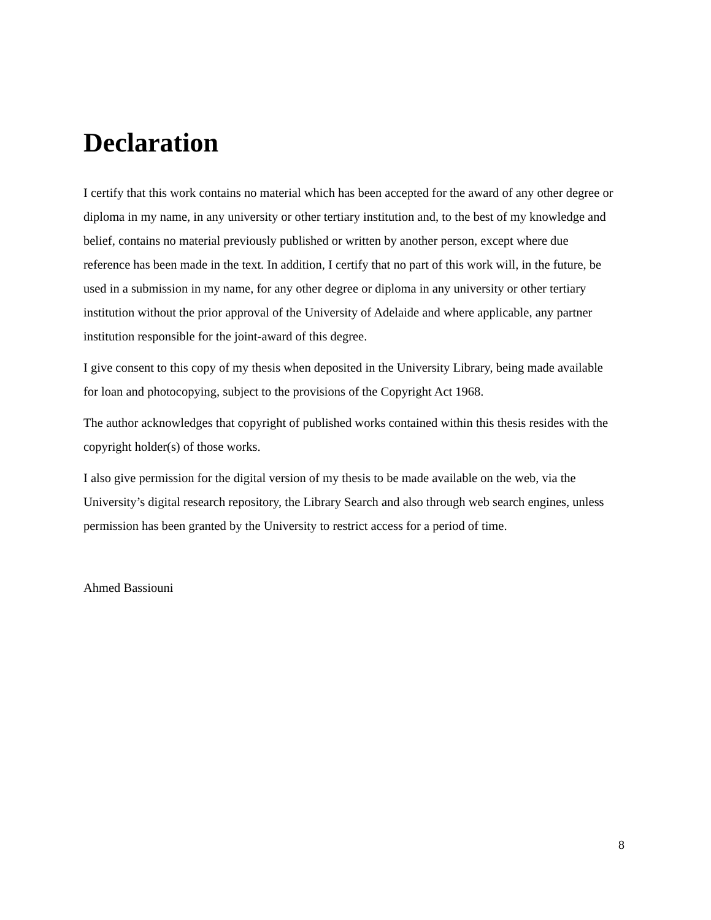Declaration
I certify that this work contains no material which has been accepted for the award of any other degree or diploma in my name, in any university or other tertiary institution and, to the best of my knowledge and belief, contains no material previously published or written by another person, except where due reference has been made in the text. In addition, I certify that no part of this work will, in the future, be used in a submission in my name, for any other degree or diploma in any university or other tertiary institution without the prior approval of the University of Adelaide and where applicable, any partner institution responsible for the joint-award of this degree.
I give consent to this copy of my thesis when deposited in the University Library, being made available for loan and photocopying, subject to the provisions of the Copyright Act 1968.
The author acknowledges that copyright of published works contained within this thesis resides with the copyright holder(s) of those works.
I also give permission for the digital version of my thesis to be made available on the web, via the University’s digital research repository, the Library Search and also through web search engines, unless permission has been granted by the University to restrict access for a period of time.
Ahmed Bassiouni
8